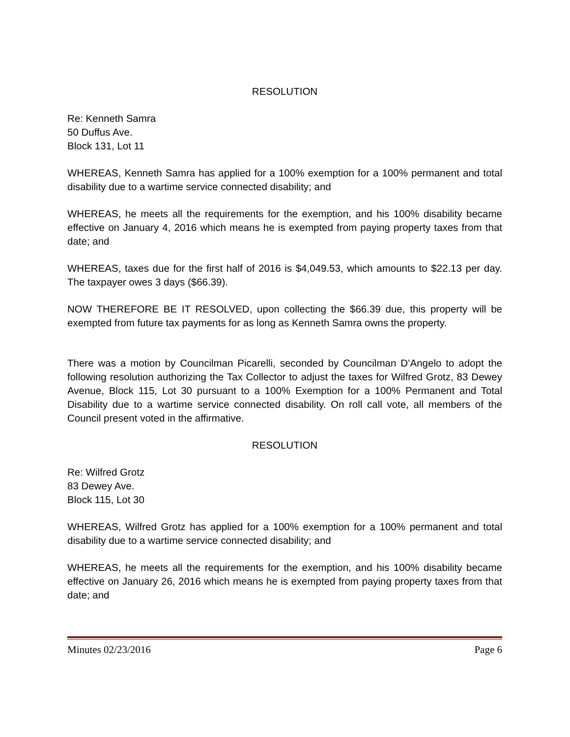RESOLUTION
Re: Kenneth Samra
50 Duffus Ave.
Block 131, Lot 11
WHEREAS, Kenneth Samra has applied for a 100% exemption for a 100% permanent and total disability due to a wartime service connected disability; and
WHEREAS, he meets all the requirements for the exemption, and his 100% disability became effective on January 4, 2016 which means he is exempted from paying property taxes from that date; and
WHEREAS, taxes due for the first half of 2016 is $4,049.53, which amounts to $22.13 per day. The taxpayer owes 3 days ($66.39).
NOW THEREFORE BE IT RESOLVED, upon collecting the $66.39 due, this property will be exempted from future tax payments for as long as Kenneth Samra owns the property.
There was a motion by Councilman Picarelli, seconded by Councilman D’Angelo to adopt the following resolution authorizing the Tax Collector to adjust the taxes for Wilfred Grotz, 83 Dewey Avenue, Block 115, Lot 30 pursuant to a 100% Exemption for a 100% Permanent and Total Disability due to a wartime service connected disability. On roll call vote, all members of the Council present voted in the affirmative.
RESOLUTION
Re: Wilfred Grotz
83 Dewey Ave.
Block 115, Lot 30
WHEREAS, Wilfred Grotz has applied for a 100% exemption for a 100% permanent and total disability due to a wartime service connected disability; and
WHEREAS, he meets all the requirements for the exemption, and his 100% disability became effective on January 26, 2016 which means he is exempted from paying property taxes from that date; and
Minutes 02/23/2016 Page 6